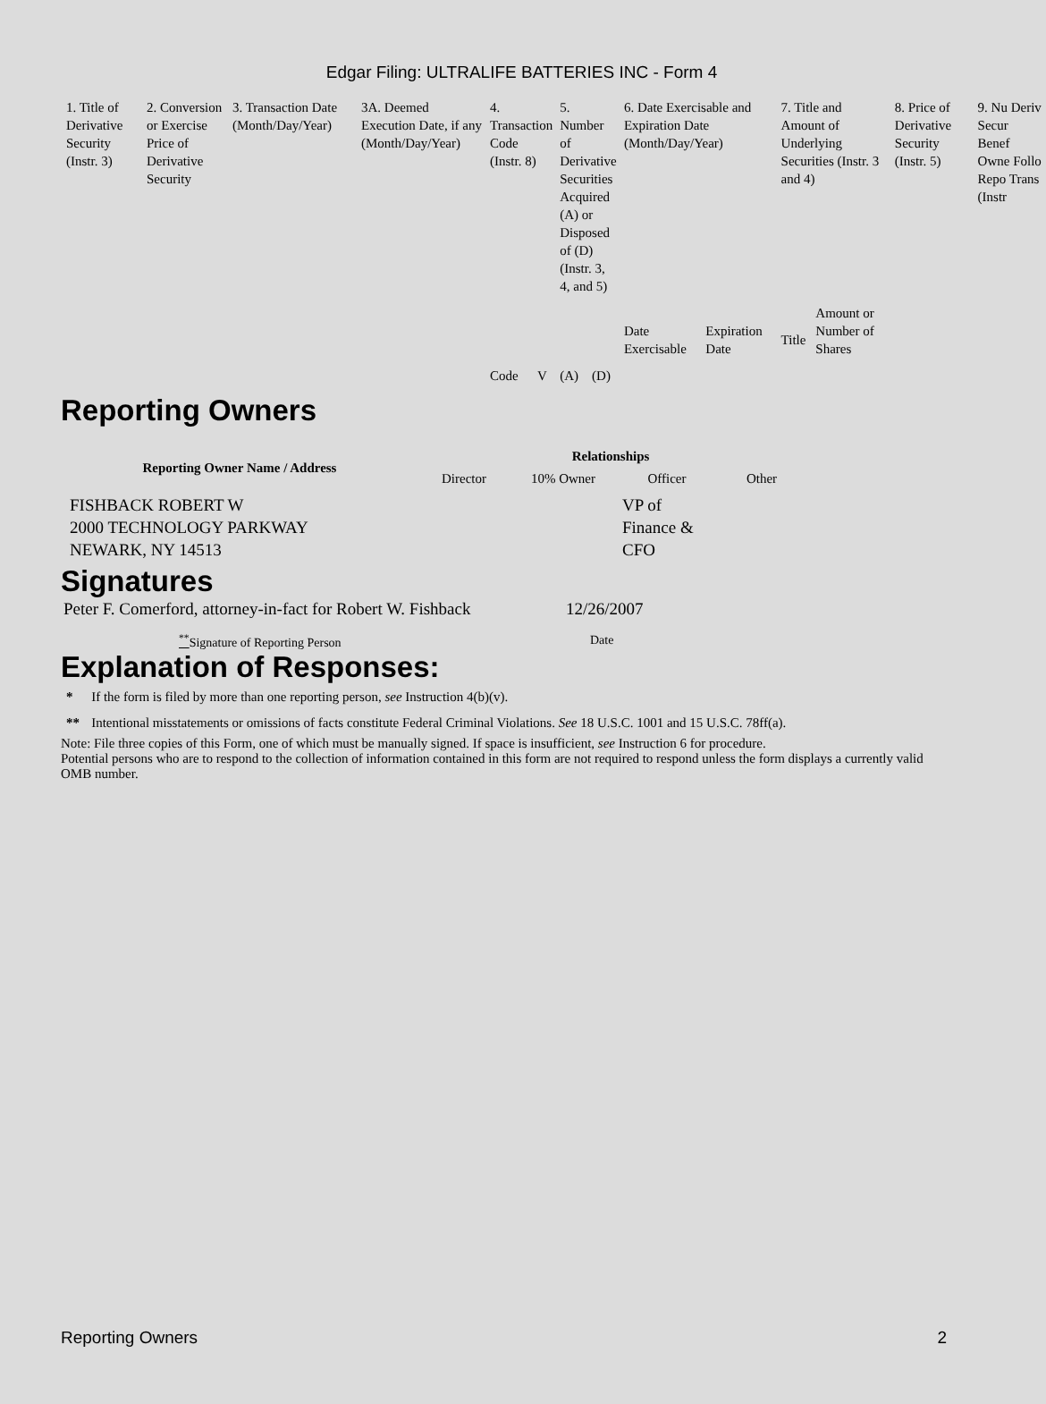Edgar Filing: ULTRALIFE BATTERIES INC - Form 4
| 1. Title of Derivative Security (Instr. 3) | 2. Conversion or Exercise Price of Derivative Security | 3. Transaction Date (Month/Day/Year) | 3A. Deemed Execution Date, if any (Month/Day/Year) | 4. Transaction Code (Instr. 8) | | 5. Number of Derivative Securities Acquired (A) or Disposed of (D) (Instr. 3, 4, and 5) | | 6. Date Exercisable and Expiration Date (Month/Day/Year) | | 7. Title and Amount of Underlying Securities (Instr. 3 and 4) | | 8. Price of Derivative Security (Instr. 5) | 9. Nu Deriv Secur Benef Owne Follo Repo Trans (Instr |
| | | | | Code | V | (A) | (D) | Date Exercisable | Expiration Date | Title | Amount or Number of Shares | | |
Reporting Owners
| Reporting Owner Name / Address | Relationships | | | |
| --- | --- | --- | --- | --- |
| | Director | 10% Owner | Officer | Other |
| FISHBACK ROBERT W 2000 TECHNOLOGY PARKWAY NEWARK, NY 14513 | | | VP of Finance & CFO | |
Signatures
| Peter F. Comerford, attorney-in-fact for Robert W. Fishback | 12/26/2007 |
| <sup>**</sup> Signature of Reporting Person | Date |
Explanation of Responses:
| * | If the form is filed by more than one reporting person, see Instruction 4(b)(v). |
| ** | Intentional misstatements or omissions of facts constitute Federal Criminal Violations. See 18 U.S.C. 1001 and 15 U.S.C. 78ff(a). |
Note: File three copies of this Form, one of which must be manually signed. If space is insufficient, see Instruction 6 for procedure.
Potential persons who are to respond to the collection of information contained in this form are not required to respond unless the form displays a currently valid OMB number.
Reporting Owners 2